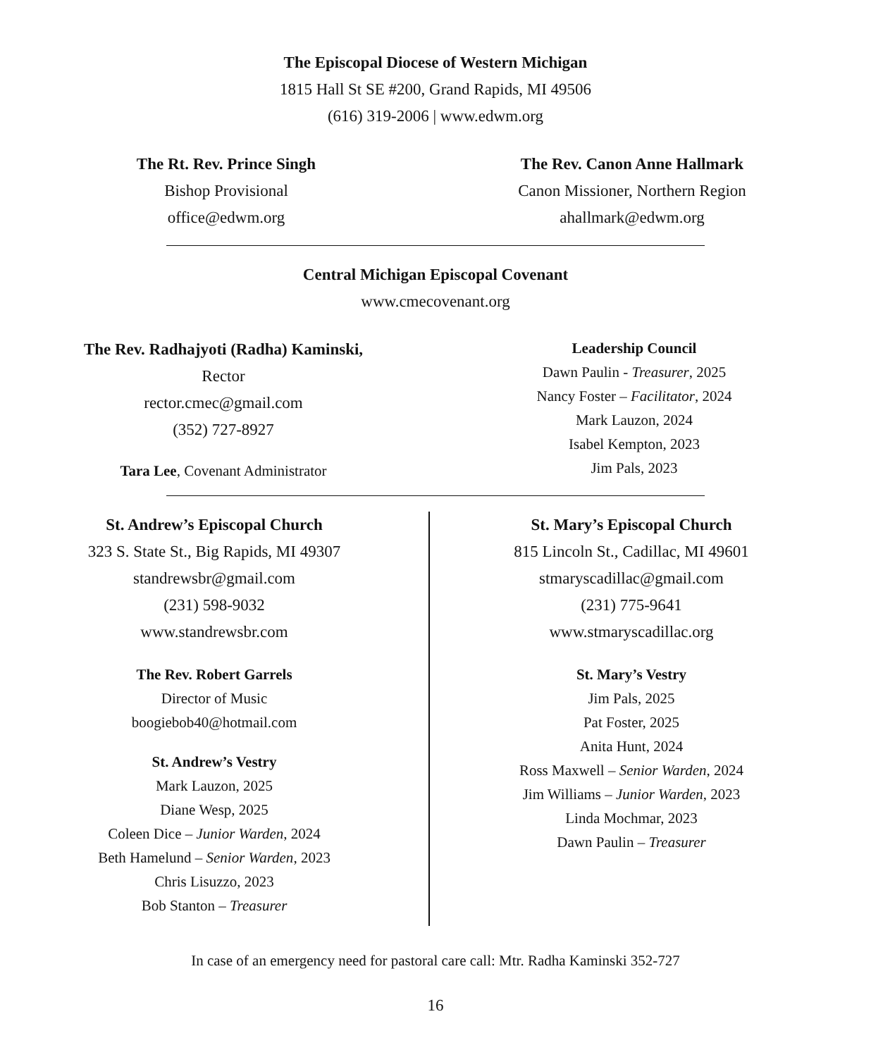The Episcopal Diocese of Western Michigan
1815 Hall St SE #200, Grand Rapids, MI 49506
(616) 319-2006 | www.edwm.org
The Rt. Rev. Prince Singh
Bishop Provisional
office@edwm.org
The Rev. Canon Anne Hallmark
Canon Missioner, Northern Region
ahallmark@edwm.org
Central Michigan Episcopal Covenant
www.cmecovenant.org
The Rev. Radhajyoti (Radha) Kaminski,
Rector
rector.cmec@gmail.com
(352) 727-8927
Tara Lee, Covenant Administrator
Leadership Council
Dawn Paulin - Treasurer, 2025
Nancy Foster – Facilitator, 2024
Mark Lauzon, 2024
Isabel Kempton, 2023
Jim Pals, 2023
St. Andrew’s Episcopal Church
323 S. State St., Big Rapids, MI 49307
standrewsbr@gmail.com
(231) 598-9032
www.standrewsbr.com
The Rev. Robert Garrels
Director of Music
boogiebob40@hotmail.com
St. Andrew’s Vestry
Mark Lauzon, 2025
Diane Wesp, 2025
Coleen Dice – Junior Warden, 2024
Beth Hamelund – Senior Warden, 2023
Chris Lisuzzo, 2023
Bob Stanton – Treasurer
St. Mary’s Episcopal Church
815 Lincoln St., Cadillac, MI 49601
stmaryscadillac@gmail.com
(231) 775-9641
www.stmaryscadillac.org
St. Mary’s Vestry
Jim Pals, 2025
Pat Foster, 2025
Anita Hunt, 2024
Ross Maxwell – Senior Warden, 2024
Jim Williams – Junior Warden, 2023
Linda Mochmar, 2023
Dawn Paulin – Treasurer
In case of an emergency need for pastoral care call: Mtr. Radha Kaminski 352-727
16